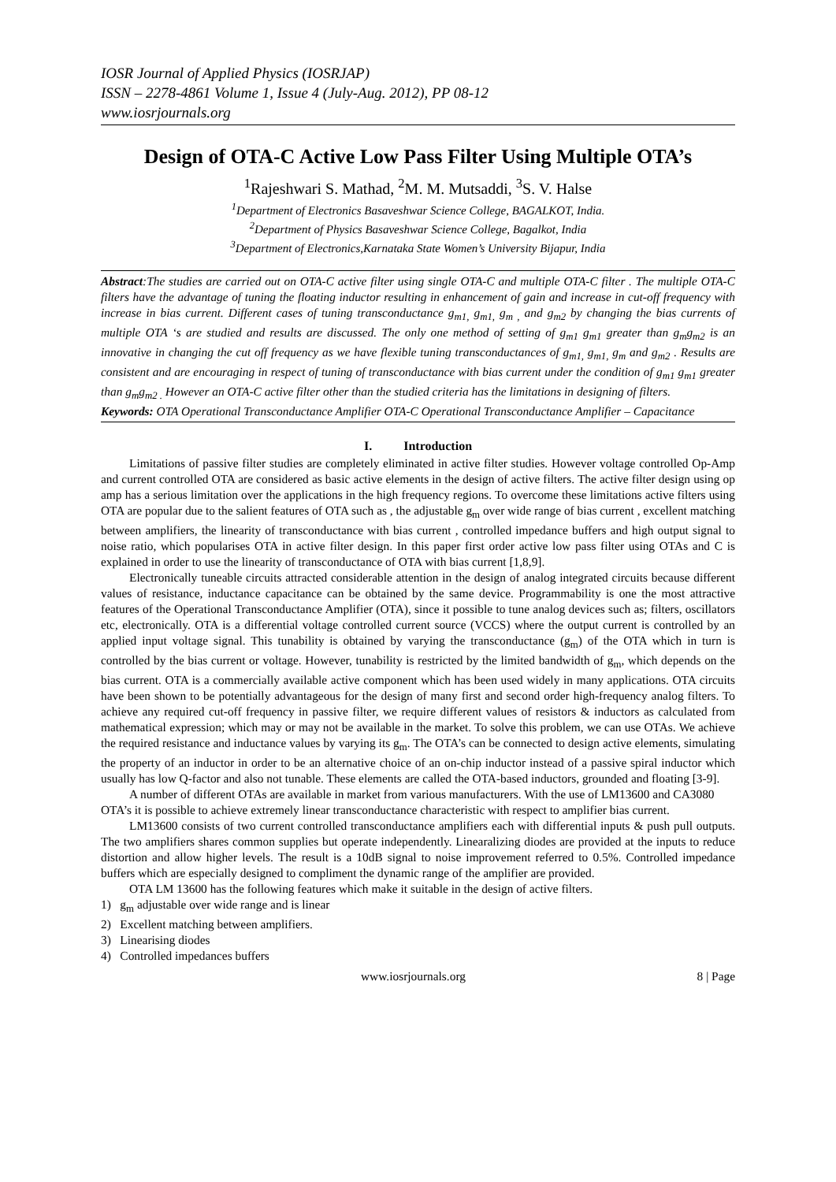IOSR Journal of Applied Physics (IOSRJAP)
ISSN – 2278-4861 Volume 1, Issue 4 (July-Aug. 2012), PP 08-12
www.iosrjournals.org
Design of OTA-C Active Low Pass Filter Using Multiple OTA’s
<sup>1</sup> Rajeshwari S. Mathad, <sup>2</sup>M. M. Mutsaddi, <sup>3</sup>S. V. Halse
<sup>1</sup> Department of Electronics Basaveshwar Science College, BAGALKOT, India.
<sup>2</sup> Department of Physics Basaveshwar Science College, Bagalkot, India
<sup>3</sup> Department of Electronics,Karnataka State Women’s University Bijapur, India
Abstract:The studies are carried out on OTA-C active filter using single OTA-C and multiple OTA-C filter . The multiple OTA-C filters have the advantage of tuning the floating inductor resulting in enhancement of gain and increase in cut-off frequency with increase in bias current. Different cases of tuning transconductance g<sub>m1,</sub> g<sub>m1,</sub> g<sub>m ,</sub> and g<sub>m2</sub> by changing the bias currents of multiple OTA ‘s are studied and results are discussed. The only one method of setting of g<sub>m1</sub> g<sub>m1</sub> greater than g<sub>m</sub>g<sub>m2</sub> is an innovative in changing the cut off frequency as we have flexible tuning transconductances of g<sub>m1,</sub> g<sub>m1,</sub> g<sub>m</sub> and g<sub>m2</sub> . Results are consistent and are encouraging in respect of tuning of transconductance with bias current under the condition of g<sub>m1</sub> g<sub>m1</sub> greater than g<sub>m</sub>g<sub>m2 .</sub> However an OTA-C active filter other than the studied criteria has the limitations in designing of filters.
Keywords: OTA Operational Transconductance Amplifier OTA-C Operational Transconductance Amplifier – Capacitance
I. Introduction
Limitations of passive filter studies are completely eliminated in active filter studies. However voltage controlled Op-Amp and current controlled OTA are considered as basic active elements in the design of active filters. The active filter design using op amp has a serious limitation over the applications in the high frequency regions. To overcome these limitations active filters using OTA are popular due to the salient features of OTA such as , the adjustable g<sub>m</sub> over wide range of bias current , excellent matching between amplifiers, the linearity of transconductance with bias current , controlled impedance buffers and high output signal to noise ratio, which popularises OTA in active filter design. In this paper first order active low pass filter using OTAs and C is explained in order to use the linearity of transconductance of OTA with bias current [1,8,9].
Electronically tuneable circuits attracted considerable attention in the design of analog integrated circuits because different values of resistance, inductance capacitance can be obtained by the same device. Programmability is one the most attractive features of the Operational Transconductance Amplifier (OTA), since it possible to tune analog devices such as; filters, oscillators etc, electronically. OTA is a differential voltage controlled current source (VCCS) where the output current is controlled by an applied input voltage signal. This tunability is obtained by varying the transconductance (g<sub>m</sub>) of the OTA which in turn is controlled by the bias current or voltage. However, tunability is restricted by the limited bandwidth of g<sub>m</sub>, which depends on the bias current. OTA is a commercially available active component which has been used widely in many applications. OTA circuits have been shown to be potentially advantageous for the design of many first and second order high-frequency analog filters. To achieve any required cut-off frequency in passive filter, we require different values of resistors & inductors as calculated from mathematical expression; which may or may not be available in the market. To solve this problem, we can use OTAs. We achieve the required resistance and inductance values by varying its g<sub>m</sub>. The OTA’s can be connected to design active elements, simulating the property of an inductor in order to be an alternative choice of an on-chip inductor instead of a passive spiral inductor which usually has low Q-factor and also not tunable. These elements are called the OTA-based inductors, grounded and floating [3-9].
A number of different OTAs are available in market from various manufacturers. With the use of LM13600 and CA3080 OTA’s it is possible to achieve extremely linear transconductance characteristic with respect to amplifier bias current.
LM13600 consists of two current controlled transconductance amplifiers each with differential inputs & push pull outputs. The two amplifiers shares common supplies but operate independently. Linearalizing diodes are provided at the inputs to reduce distortion and allow higher levels. The result is a 10dB signal to noise improvement referred to 0.5%. Controlled impedance buffers which are especially designed to compliment the dynamic range of the amplifier are provided.
OTA LM 13600 has the following features which make it suitable in the design of active filters.
1) g<sub>m</sub> adjustable over wide range and is linear
2) Excellent matching between amplifiers.
3) Linearising diodes
4) Controlled impedances buffers
www.iosrjournals.org 8 | Page